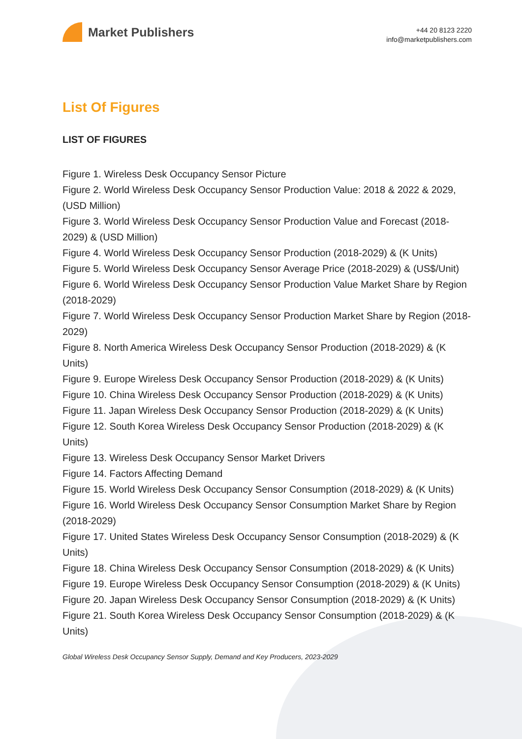Market Publishers
+44 20 8123 2220
info@marketpublishers.com
List Of Figures
LIST OF FIGURES
Figure 1. Wireless Desk Occupancy Sensor Picture
Figure 2. World Wireless Desk Occupancy Sensor Production Value: 2018 & 2022 & 2029, (USD Million)
Figure 3. World Wireless Desk Occupancy Sensor Production Value and Forecast (2018-2029) & (USD Million)
Figure 4. World Wireless Desk Occupancy Sensor Production (2018-2029) & (K Units)
Figure 5. World Wireless Desk Occupancy Sensor Average Price (2018-2029) & (US$/Unit)
Figure 6. World Wireless Desk Occupancy Sensor Production Value Market Share by Region (2018-2029)
Figure 7. World Wireless Desk Occupancy Sensor Production Market Share by Region (2018-2029)
Figure 8. North America Wireless Desk Occupancy Sensor Production (2018-2029) & (K Units)
Figure 9. Europe Wireless Desk Occupancy Sensor Production (2018-2029) & (K Units)
Figure 10. China Wireless Desk Occupancy Sensor Production (2018-2029) & (K Units)
Figure 11. Japan Wireless Desk Occupancy Sensor Production (2018-2029) & (K Units)
Figure 12. South Korea Wireless Desk Occupancy Sensor Production (2018-2029) & (K Units)
Figure 13. Wireless Desk Occupancy Sensor Market Drivers
Figure 14. Factors Affecting Demand
Figure 15. World Wireless Desk Occupancy Sensor Consumption (2018-2029) & (K Units)
Figure 16. World Wireless Desk Occupancy Sensor Consumption Market Share by Region (2018-2029)
Figure 17. United States Wireless Desk Occupancy Sensor Consumption (2018-2029) & (K Units)
Figure 18. China Wireless Desk Occupancy Sensor Consumption (2018-2029) & (K Units)
Figure 19. Europe Wireless Desk Occupancy Sensor Consumption (2018-2029) & (K Units)
Figure 20. Japan Wireless Desk Occupancy Sensor Consumption (2018-2029) & (K Units)
Figure 21. South Korea Wireless Desk Occupancy Sensor Consumption (2018-2029) & (K Units)
Global Wireless Desk Occupancy Sensor Supply, Demand and Key Producers, 2023-2029